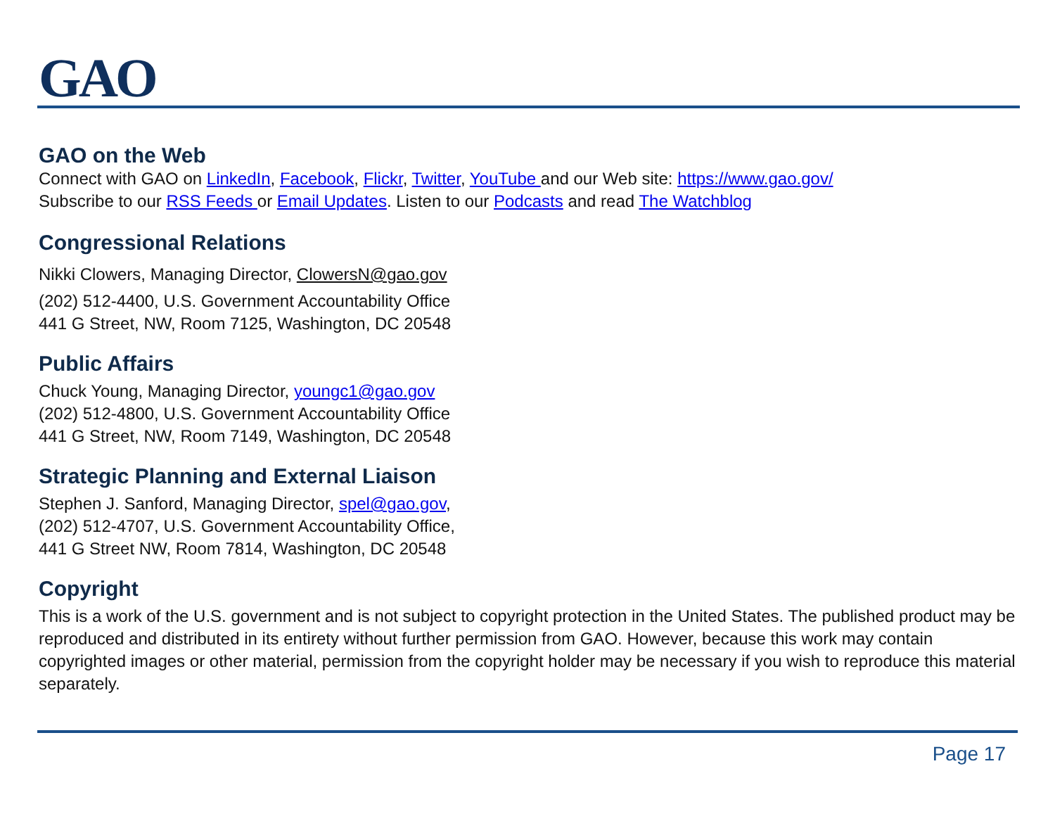GAO
GAO on the Web
Connect with GAO on LinkedIn, Facebook, Flickr, Twitter, YouTube and our Web site: https://www.gao.gov/
Subscribe to our RSS Feeds or Email Updates. Listen to our Podcasts and read The Watchblog
Congressional Relations
Nikki Clowers, Managing Director, ClowersN@gao.gov
(202) 512-4400, U.S. Government Accountability Office
441 G Street, NW, Room 7125, Washington, DC 20548
Public Affairs
Chuck Young, Managing Director, youngc1@gao.gov
(202) 512-4800, U.S. Government Accountability Office
441 G Street, NW, Room 7149, Washington, DC 20548
Strategic Planning and External Liaison
Stephen J. Sanford, Managing Director, spel@gao.gov,
(202) 512-4707, U.S. Government Accountability Office,
441 G Street NW, Room 7814, Washington, DC 20548
Copyright
This is a work of the U.S. government and is not subject to copyright protection in the United States. The published product may be reproduced and distributed in its entirety without further permission from GAO. However, because this work may contain copyrighted images or other material, permission from the copyright holder may be necessary if you wish to reproduce this material separately.
Page 17